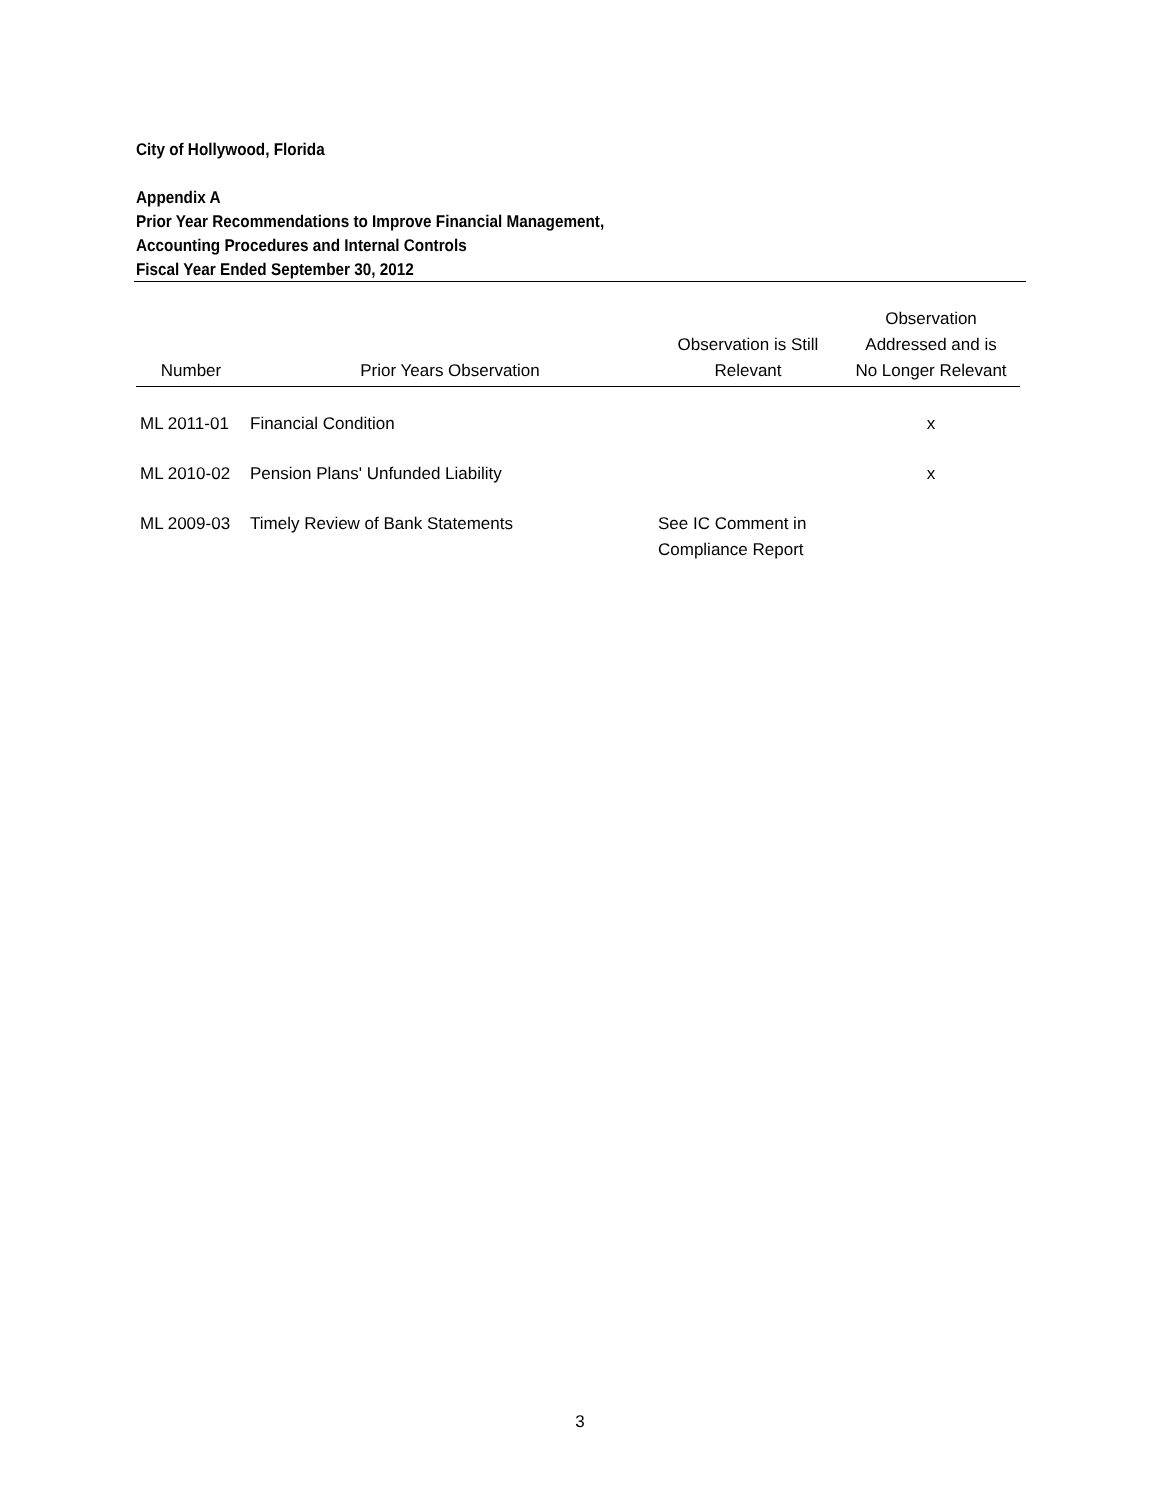City of Hollywood, Florida
Appendix A
Prior Year Recommendations to Improve Financial Management,
Accounting Procedures and Internal Controls
Fiscal Year Ended September 30, 2012
| Number | Prior Years Observation | Observation is Still Relevant | Observation Addressed and is No Longer Relevant |
| --- | --- | --- | --- |
| ML 2011-01 | Financial Condition | | x |
| ML 2010-02 | Pension Plans' Unfunded Liability | | x |
| ML 2009-03 | Timely Review of Bank Statements | See IC Comment in Compliance Report | |
3